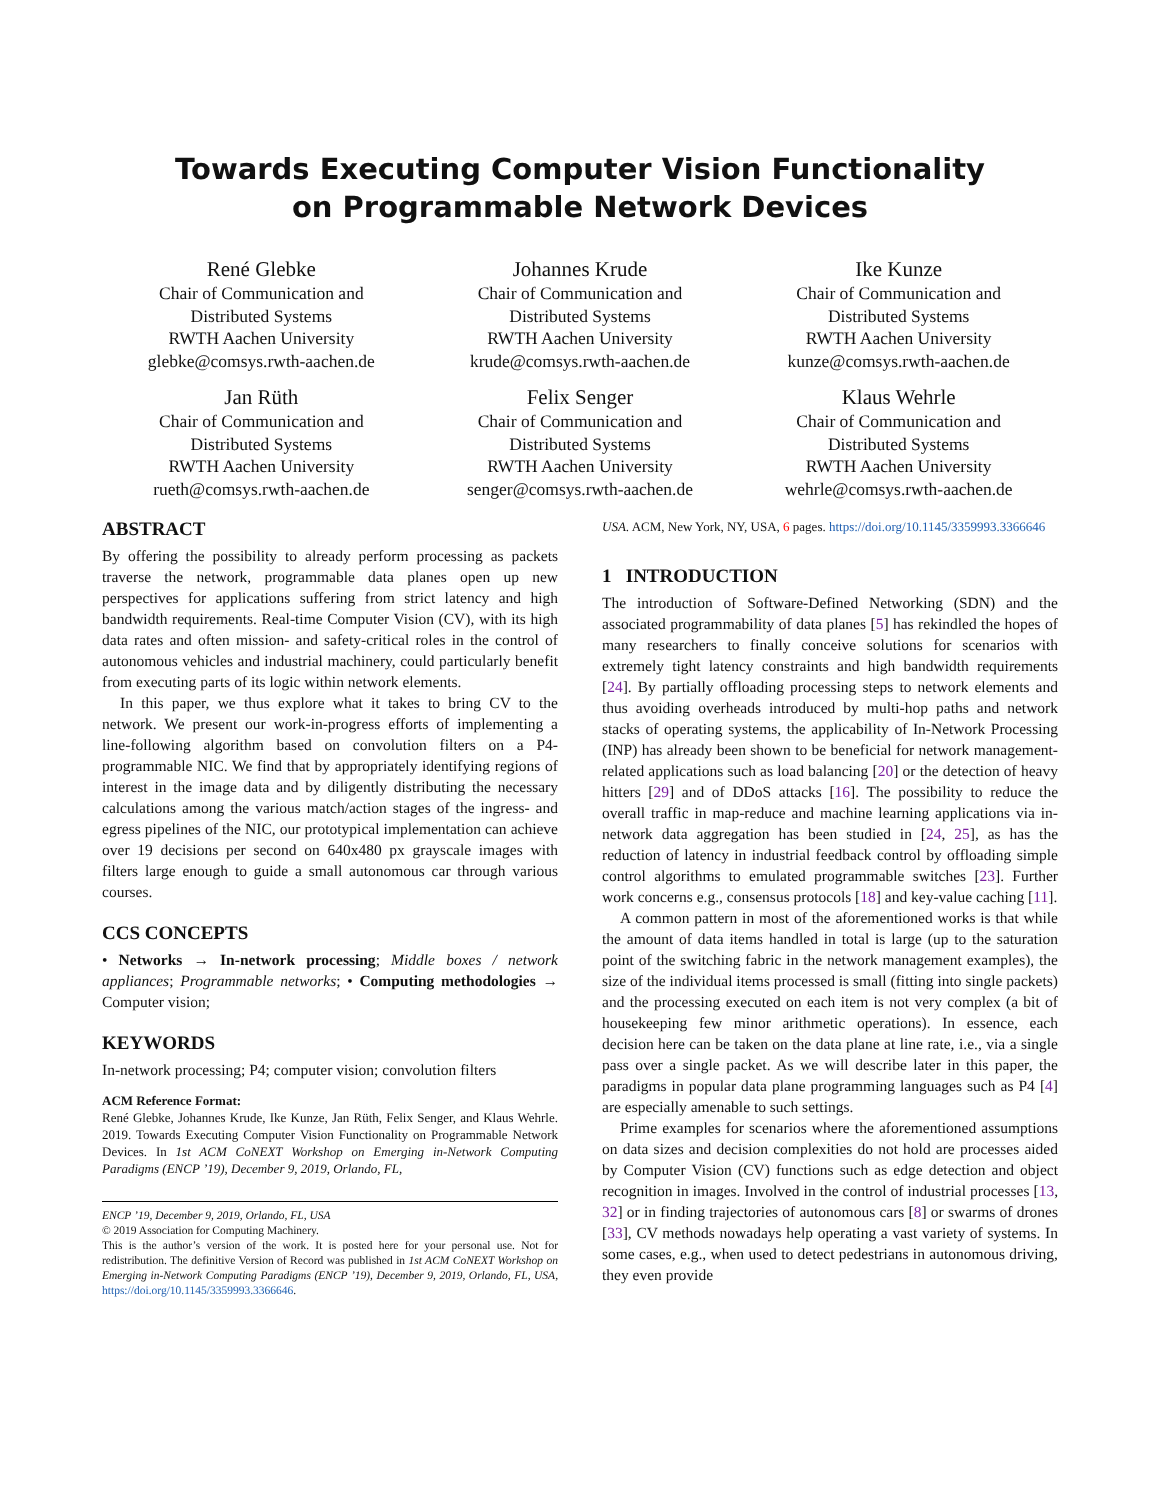Towards Executing Computer Vision Functionality
on Programmable Network Devices
René Glebke
Chair of Communication and
Distributed Systems
RWTH Aachen University
glebke@comsys.rwth-aachen.de
Johannes Krude
Chair of Communication and
Distributed Systems
RWTH Aachen University
krude@comsys.rwth-aachen.de
Ike Kunze
Chair of Communication and
Distributed Systems
RWTH Aachen University
kunze@comsys.rwth-aachen.de
Jan Rüth
Chair of Communication and
Distributed Systems
RWTH Aachen University
rueth@comsys.rwth-aachen.de
Felix Senger
Chair of Communication and
Distributed Systems
RWTH Aachen University
senger@comsys.rwth-aachen.de
Klaus Wehrle
Chair of Communication and
Distributed Systems
RWTH Aachen University
wehrle@comsys.rwth-aachen.de
ABSTRACT
By offering the possibility to already perform processing as packets traverse the network, programmable data planes open up new perspectives for applications suffering from strict latency and high bandwidth requirements. Real-time Computer Vision (CV), with its high data rates and often mission- and safety-critical roles in the control of autonomous vehicles and industrial machinery, could particularly benefit from executing parts of its logic within network elements.
In this paper, we thus explore what it takes to bring CV to the network. We present our work-in-progress efforts of implementing a line-following algorithm based on convolution filters on a P4-programmable NIC. We find that by appropriately identifying regions of interest in the image data and by diligently distributing the necessary calculations among the various match/action stages of the ingress- and egress pipelines of the NIC, our prototypical implementation can achieve over 19 decisions per second on 640x480 px grayscale images with filters large enough to guide a small autonomous car through various courses.
CCS CONCEPTS
• Networks → In-network processing; Middle boxes / network appliances; Programmable networks; • Computing methodologies → Computer vision;
KEYWORDS
In-network processing; P4; computer vision; convolution filters
ACM Reference Format:
René Glebke, Johannes Krude, Ike Kunze, Jan Rüth, Felix Senger, and Klaus Wehrle. 2019. Towards Executing Computer Vision Functionality on Programmable Network Devices. In 1st ACM CoNEXT Workshop on Emerging in-Network Computing Paradigms (ENCP ’19), December 9, 2019, Orlando, FL,
ENCP ’19, December 9, 2019, Orlando, FL, USA
© 2019 Association for Computing Machinery.
This is the author’s version of the work. It is posted here for your personal use. Not for redistribution. The definitive Version of Record was published in 1st ACM CoNEXT Workshop on Emerging in-Network Computing Paradigms (ENCP ’19), December 9, 2019, Orlando, FL, USA, https://doi.org/10.1145/3359993.3366646.
USA. ACM, New York, NY, USA, 6 pages. https://doi.org/10.1145/3359993.3366646
1 INTRODUCTION
The introduction of Software-Defined Networking (SDN) and the associated programmability of data planes [5] has rekindled the hopes of many researchers to finally conceive solutions for scenarios with extremely tight latency constraints and high bandwidth requirements [24]. By partially offloading processing steps to network elements and thus avoiding overheads introduced by multi-hop paths and network stacks of operating systems, the applicability of In-Network Processing (INP) has already been shown to be beneficial for network management-related applications such as load balancing [20] or the detection of heavy hitters [29] and of DDoS attacks [16]. The possibility to reduce the overall traffic in map-reduce and machine learning applications via in-network data aggregation has been studied in [24, 25], as has the reduction of latency in industrial feedback control by offloading simple control algorithms to emulated programmable switches [23]. Further work concerns e.g., consensus protocols [18] and key-value caching [11].
A common pattern in most of the aforementioned works is that while the amount of data items handled in total is large (up to the saturation point of the switching fabric in the network management examples), the size of the individual items processed is small (fitting into single packets) and the processing executed on each item is not very complex (a bit of housekeeping few minor arithmetic operations). In essence, each decision here can be taken on the data plane at line rate, i.e., via a single pass over a single packet. As we will describe later in this paper, the paradigms in popular data plane programming languages such as P4 [4] are especially amenable to such settings.
Prime examples for scenarios where the aforementioned assumptions on data sizes and decision complexities do not hold are processes aided by Computer Vision (CV) functions such as edge detection and object recognition in images. Involved in the control of industrial processes [13, 32] or in finding trajectories of autonomous cars [8] or swarms of drones [33], CV methods nowadays help operating a vast variety of systems. In some cases, e.g., when used to detect pedestrians in autonomous driving, they even provide